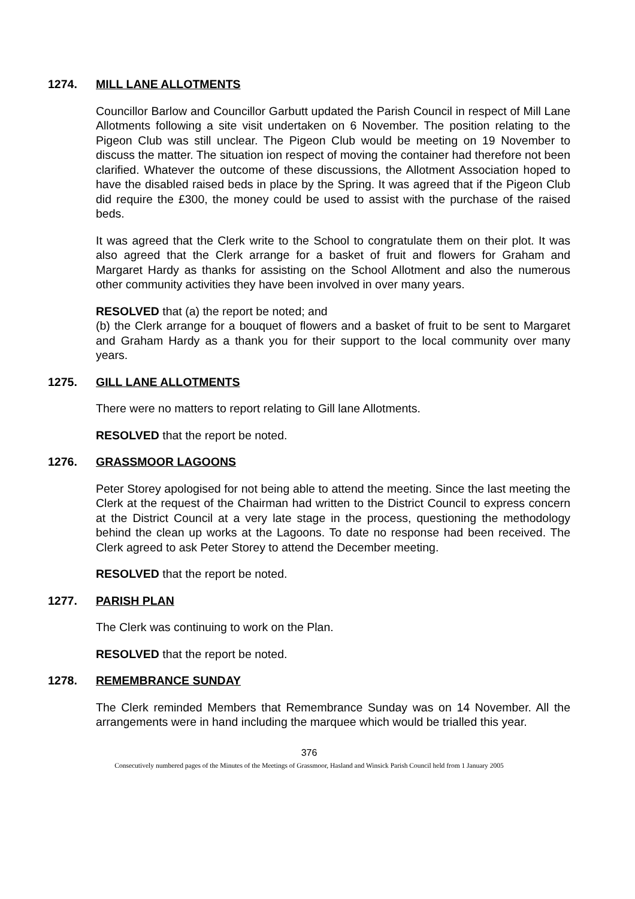1274. MILL LANE ALLOTMENTS
Councillor Barlow and Councillor Garbutt updated the Parish Council in respect of Mill Lane Allotments following a site visit undertaken on 6 November. The position relating to the Pigeon Club was still unclear. The Pigeon Club would be meeting on 19 November to discuss the matter. The situation ion respect of moving the container had therefore not been clarified. Whatever the outcome of these discussions, the Allotment Association hoped to have the disabled raised beds in place by the Spring. It was agreed that if the Pigeon Club did require the £300, the money could be used to assist with the purchase of the raised beds.
It was agreed that the Clerk write to the School to congratulate them on their plot. It was also agreed that the Clerk arrange for a basket of fruit and flowers for Graham and Margaret Hardy as thanks for assisting on the School Allotment and also the numerous other community activities they have been involved in over many years.
RESOLVED that (a) the report be noted; and
(b) the Clerk arrange for a bouquet of flowers and a basket of fruit to be sent to Margaret and Graham Hardy as a thank you for their support to the local community over many years.
1275. GILL LANE ALLOTMENTS
There were no matters to report relating to Gill lane Allotments.
RESOLVED that the report be noted.
1276. GRASSMOOR LAGOONS
Peter Storey apologised for not being able to attend the meeting. Since the last meeting the Clerk at the request of the Chairman had written to the District Council to express concern at the District Council at a very late stage in the process, questioning the methodology behind the clean up works at the Lagoons. To date no response had been received. The Clerk agreed to ask Peter Storey to attend the December meeting.
RESOLVED that the report be noted.
1277. PARISH PLAN
The Clerk was continuing to work on the Plan.
RESOLVED that the report be noted.
1278. REMEMBRANCE SUNDAY
The Clerk reminded Members that Remembrance Sunday was on 14 November. All the arrangements were in hand including the marquee which would be trialled this year.
376
Consecutively numbered pages of the Minutes of the Meetings of Grassmoor, Hasland and Winsick Parish Council held from 1 January 2005